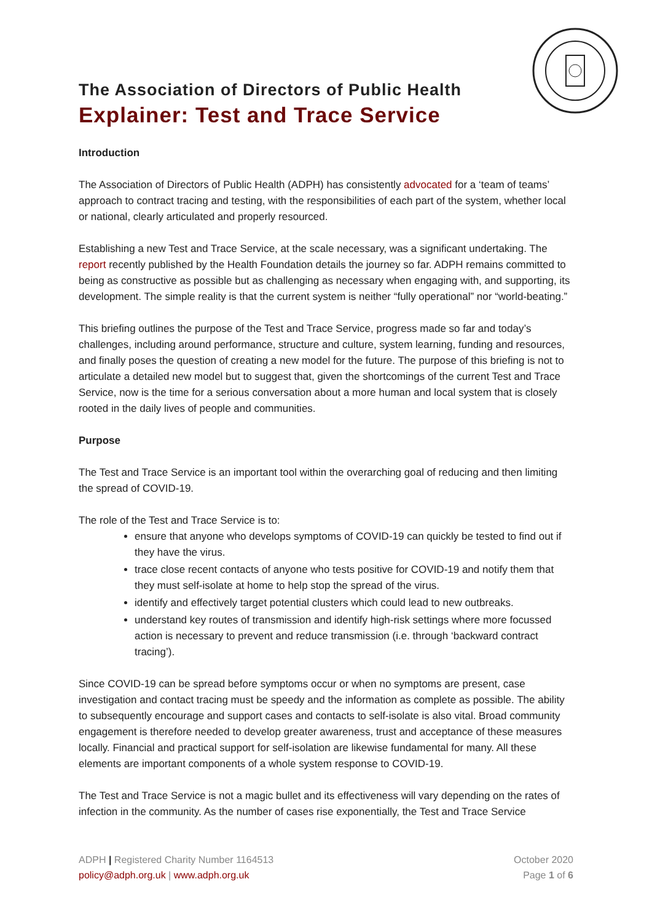The Association of Directors of Public Health
Explainer: Test and Trace Service
Introduction
The Association of Directors of Public Health (ADPH) has consistently advocated for a ‘team of teams’ approach to contract tracing and testing, with the responsibilities of each part of the system, whether local or national, clearly articulated and properly resourced.
Establishing a new Test and Trace Service, at the scale necessary, was a significant undertaking. The report recently published by the Health Foundation details the journey so far. ADPH remains committed to being as constructive as possible but as challenging as necessary when engaging with, and supporting, its development. The simple reality is that the current system is neither “fully operational” nor “world-beating.”
This briefing outlines the purpose of the Test and Trace Service, progress made so far and today’s challenges, including around performance, structure and culture, system learning, funding and resources, and finally poses the question of creating a new model for the future. The purpose of this briefing is not to articulate a detailed new model but to suggest that, given the shortcomings of the current Test and Trace Service, now is the time for a serious conversation about a more human and local system that is closely rooted in the daily lives of people and communities.
Purpose
The Test and Trace Service is an important tool within the overarching goal of reducing and then limiting the spread of COVID-19.
The role of the Test and Trace Service is to:
ensure that anyone who develops symptoms of COVID-19 can quickly be tested to find out if they have the virus.
trace close recent contacts of anyone who tests positive for COVID-19 and notify them that they must self-isolate at home to help stop the spread of the virus.
identify and effectively target potential clusters which could lead to new outbreaks.
understand key routes of transmission and identify high-risk settings where more focussed action is necessary to prevent and reduce transmission (i.e. through ‘backward contract tracing’).
Since COVID-19 can be spread before symptoms occur or when no symptoms are present, case investigation and contact tracing must be speedy and the information as complete as possible. The ability to subsequently encourage and support cases and contacts to self-isolate is also vital. Broad community engagement is therefore needed to develop greater awareness, trust and acceptance of these measures locally. Financial and practical support for self-isolation are likewise fundamental for many. All these elements are important components of a whole system response to COVID-19.
The Test and Trace Service is not a magic bullet and its effectiveness will vary depending on the rates of infection in the community. As the number of cases rise exponentially, the Test and Trace Service
ADPH | Registered Charity Number 1164513
policy@adph.org.uk | www.adph.org.uk
October 2020
Page 1 of 6